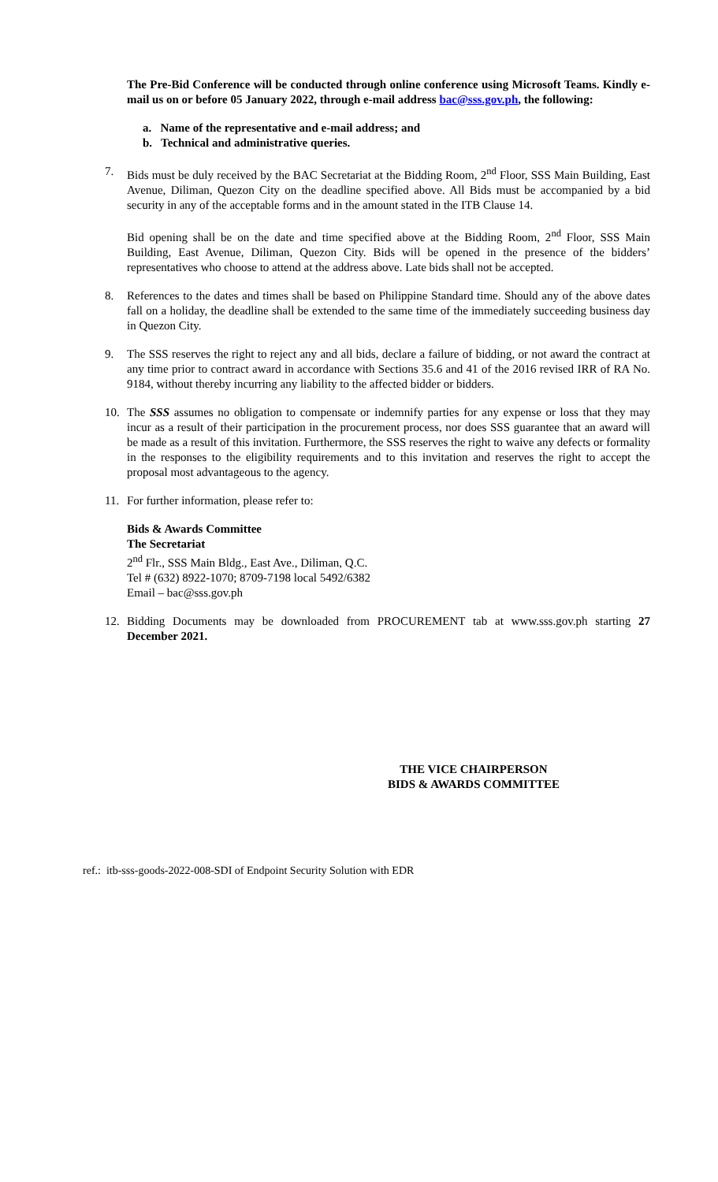The Pre-Bid Conference will be conducted through online conference using Microsoft Teams. Kindly e-mail us on or before 05 January 2022, through e-mail address bac@sss.gov.ph, the following:
a. Name of the representative and e-mail address; and
b. Technical and administrative queries.
7. Bids must be duly received by the BAC Secretariat at the Bidding Room, 2<sup>nd</sup> Floor, SSS Main Building, East Avenue, Diliman, Quezon City on the deadline specified above. All Bids must be accompanied by a bid security in any of the acceptable forms and in the amount stated in the ITB Clause 14.
Bid opening shall be on the date and time specified above at the Bidding Room, 2<sup>nd</sup> Floor, SSS Main Building, East Avenue, Diliman, Quezon City. Bids will be opened in the presence of the bidders’ representatives who choose to attend at the address above. Late bids shall not be accepted.
8. References to the dates and times shall be based on Philippine Standard time. Should any of the above dates fall on a holiday, the deadline shall be extended to the same time of the immediately succeeding business day in Quezon City.
9. The SSS reserves the right to reject any and all bids, declare a failure of bidding, or not award the contract at any time prior to contract award in accordance with Sections 35.6 and 41 of the 2016 revised IRR of RA No. 9184, without thereby incurring any liability to the affected bidder or bidders.
10. The SSS assumes no obligation to compensate or indemnify parties for any expense or loss that they may incur as a result of their participation in the procurement process, nor does SSS guarantee that an award will be made as a result of this invitation. Furthermore, the SSS reserves the right to waive any defects or formality in the responses to the eligibility requirements and to this invitation and reserves the right to accept the proposal most advantageous to the agency.
11. For further information, please refer to:
Bids & Awards Committee
The Secretariat
2<sup>nd</sup> Flr., SSS Main Bldg., East Ave., Diliman, Q.C.
Tel # (632) 8922-1070; 8709-7198 local 5492/6382
Email – bac@sss.gov.ph
12. Bidding Documents may be downloaded from PROCUREMENT tab at www.sss.gov.ph starting 27 December 2021.
THE VICE CHAIRPERSON
BIDS & AWARDS COMMITTEE
ref.: itb-sss-goods-2022-008-SDI of Endpoint Security Solution with EDR